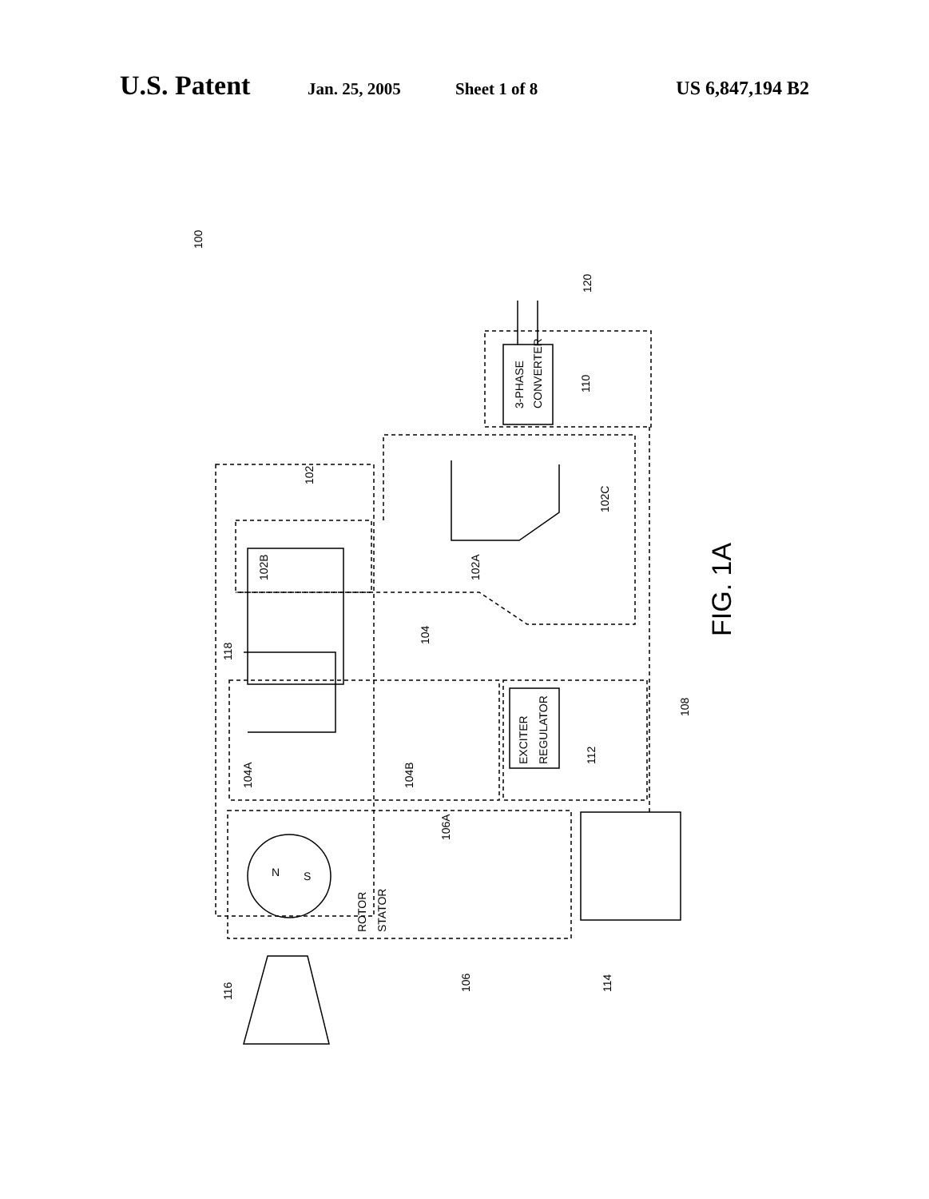U.S. Patent Jan. 25, 2005 Sheet 1 of 8 US 6,847,194 B2
100
120
3-PHASE
CONVERTER
110
102
102C
102A
102B
118
104
108
EXCITER
REGULATOR
112
104A
104B
N
S
ROTOR
STATOR
106A
106
114
116
FIG. 1A